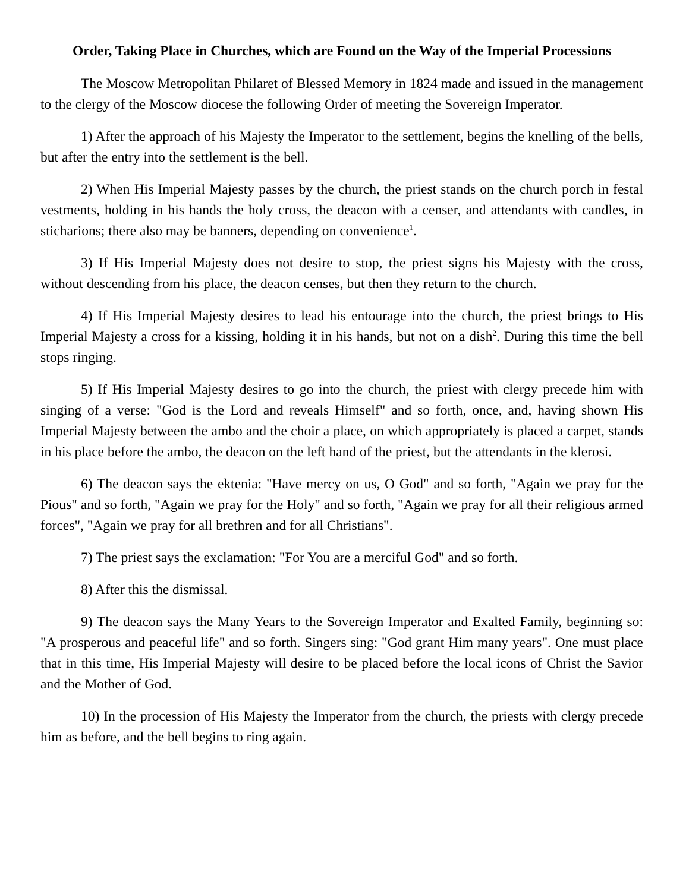Order, Taking Place in Churches, which are Found on the Way of the Imperial Processions
The Moscow Metropolitan Philaret of Blessed Memory in 1824 made and issued in the management to the clergy of the Moscow diocese the following Order of meeting the Sovereign Imperator.
1) After the approach of his Majesty the Imperator to the settlement, begins the knelling of the bells, but after the entry into the settlement is the bell.
2) When His Imperial Majesty passes by the church, the priest stands on the church porch in festal vestments, holding in his hands the holy cross, the deacon with a censer, and attendants with candles, in sticharions; there also may be banners, depending on convenience<sup>1</sup>.
3) If His Imperial Majesty does not desire to stop, the priest signs his Majesty with the cross, without descending from his place, the deacon censes, but then they return to the church.
4) If His Imperial Majesty desires to lead his entourage into the church, the priest brings to His Imperial Majesty a cross for a kissing, holding it in his hands, but not on a dish<sup>2</sup>. During this time the bell stops ringing.
5) If His Imperial Majesty desires to go into the church, the priest with clergy precede him with singing of a verse: "God is the Lord and reveals Himself" and so forth, once, and, having shown His Imperial Majesty between the ambo and the choir a place, on which appropriately is placed a carpet, stands in his place before the ambo, the deacon on the left hand of the priest, but the attendants in the klerosi.
6) The deacon says the ektenia: "Have mercy on us, O God" and so forth, "Again we pray for the Pious" and so forth, "Again we pray for the Holy" and so forth, "Again we pray for all their religious armed forces", "Again we pray for all brethren and for all Christians".
7) The priest says the exclamation: "For You are a merciful God" and so forth.
8) After this the dismissal.
9) The deacon says the Many Years to the Sovereign Imperator and Exalted Family, beginning so: "A prosperous and peaceful life" and so forth. Singers sing: "God grant Him many years". One must place that in this time, His Imperial Majesty will desire to be placed before the local icons of Christ the Savior and the Mother of God.
10) In the procession of His Majesty the Imperator from the church, the priests with clergy precede him as before, and the bell begins to ring again.